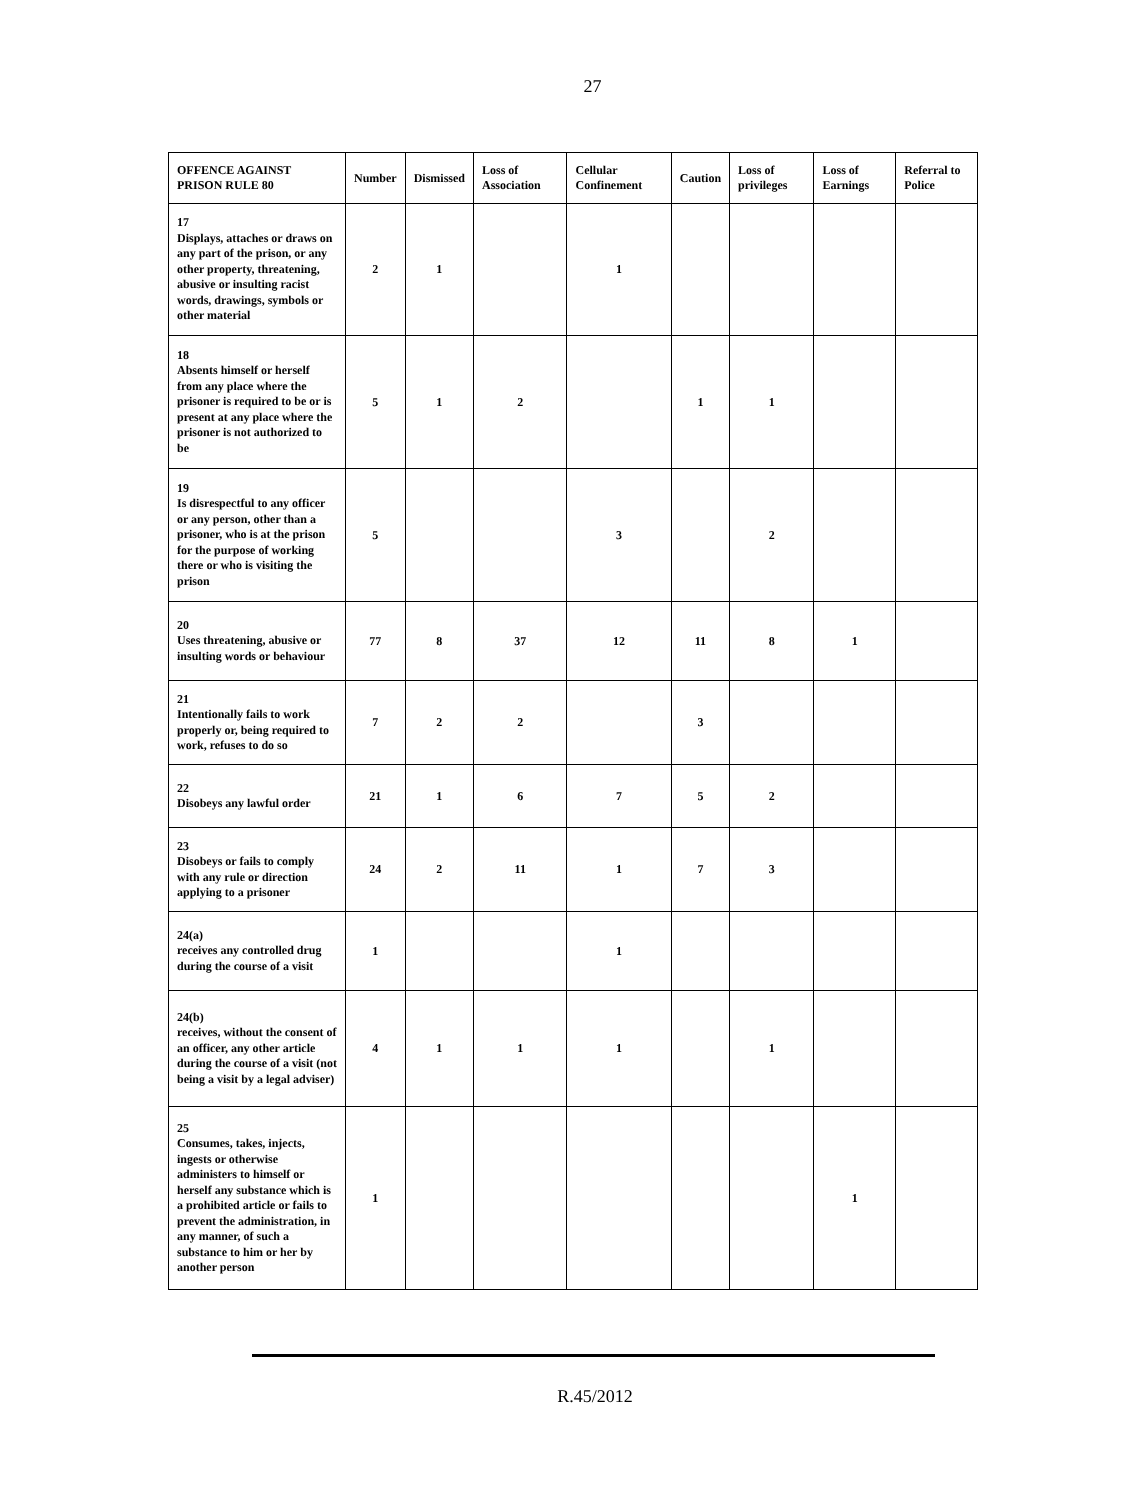27
| OFFENCE AGAINST PRISON RULE 80 | Number | Dismissed | Loss of Association | Cellular Confinement | Caution | Loss of privileges | Loss of Earnings | Referral to Police |
| --- | --- | --- | --- | --- | --- | --- | --- | --- |
| 17 Displays, attaches or draws on any part of the prison, or any other property, threatening, abusive or insulting racist words, drawings, symbols or other material | 2 | 1 | | 1 | | | | |
| 18 Absents himself or herself from any place where the prisoner is required to be or is present at any place where the prisoner is not authorized to be | 5 | 1 | 2 | | 1 | 1 | | |
| 19 Is disrespectful to any officer or any person, other than a prisoner, who is at the prison for the purpose of working there or who is visiting the prison | 5 | | | 3 | | 2 | | |
| 20 Uses threatening, abusive or insulting words or behaviour | 77 | 8 | 37 | 12 | 11 | 8 | 1 | |
| 21 Intentionally fails to work properly or, being required to work, refuses to do so | 7 | 2 | 2 | | 3 | | | |
| 22 Disobeys any lawful order | 21 | 1 | 6 | 7 | 5 | 2 | | |
| 23 Disobeys or fails to comply with any rule or direction applying to a prisoner | 24 | 2 | 11 | 1 | 7 | 3 | | |
| 24(a) receives any controlled drug during the course of a visit | 1 | | | 1 | | | | |
| 24(b) receives, without the consent of an officer, any other article during the course of a visit (not being a visit by a legal adviser) | 4 | 1 | 1 | 1 | | 1 | | |
| 25 Consumes, takes, injects, ingests or otherwise administers to himself or herself any substance which is a prohibited article or fails to prevent the administration, in any manner, of such a substance to him or her by another person | 1 | | | | | | 1 | |
R.45/2012